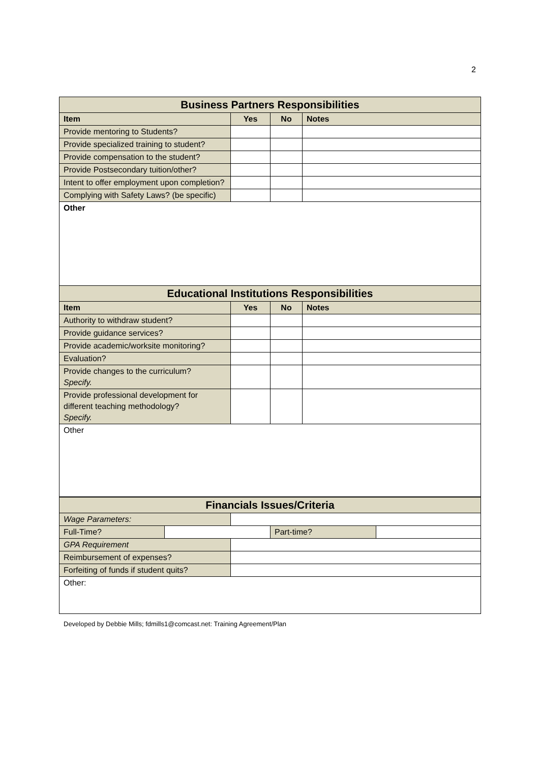2
| Business Partners Responsibilities | | | |
| Item | Yes | No | Notes |
| Provide mentoring to Students? | | | |
| Provide specialized training to student? | | | |
| Provide compensation to the student? | | | |
| Provide Postsecondary tuition/other? | | | |
| Intent to offer employment upon completion? | | | |
| Complying with Safety Laws? (be specific) | | | |
| Other | | | |
| Educational Institutions Responsibilities | | | |
| Item | Yes | No | Notes |
| Authority to withdraw student? | | | |
| Provide guidance services? | | | |
| Provide academic/worksite monitoring? | | | |
| Evaluation? | | | |
| Provide changes to the curriculum? Specify. | | | |
| Provide professional development for different teaching methodology? Specify. | | | |
| Other | | | |
| Financials Issues/Criteria | | | | |
| Wage Parameters: | | | | |
| Full-Time? | | | Part-time? | |
| GPA Requirement | | | | |
| Reimbursement of expenses? | | | | |
| Forfeiting of funds if student quits? | | | | |
| Other: | | | | |
Developed by Debbie Mills; fdmills1@comcast.net: Training Agreement/Plan